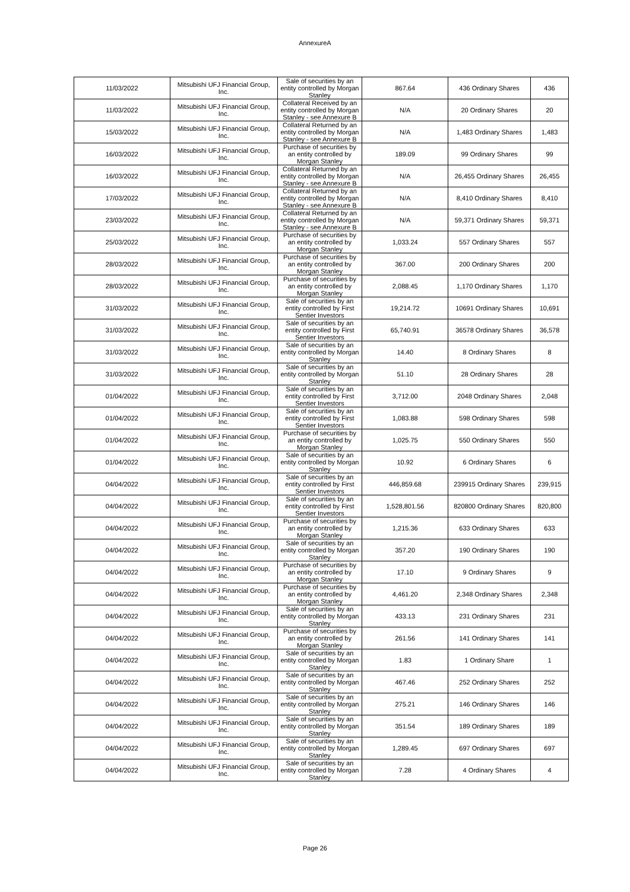AnnexureA
| 11/03/2022 | Mitsubishi UFJ Financial Group, Inc. | Sale of securities by an entity controlled by Morgan Stanley | 867.64 | 436 Ordinary Shares | 436 |
| 11/03/2022 | Mitsubishi UFJ Financial Group, Inc. | Collateral Received by an entity controlled by Morgan Stanley - see Annexure B | N/A | 20 Ordinary Shares | 20 |
| 15/03/2022 | Mitsubishi UFJ Financial Group, Inc. | Collateral Returned by an entity controlled by Morgan Stanley - see Annexure B | N/A | 1,483 Ordinary Shares | 1,483 |
| 16/03/2022 | Mitsubishi UFJ Financial Group, Inc. | Purchase of securities by an entity controlled by Morgan Stanley | 189.09 | 99 Ordinary Shares | 99 |
| 16/03/2022 | Mitsubishi UFJ Financial Group, Inc. | Collateral Returned by an entity controlled by Morgan Stanley - see Annexure B | N/A | 26,455 Ordinary Shares | 26,455 |
| 17/03/2022 | Mitsubishi UFJ Financial Group, Inc. | Collateral Returned by an entity controlled by Morgan Stanley - see Annexure B | N/A | 8,410 Ordinary Shares | 8,410 |
| 23/03/2022 | Mitsubishi UFJ Financial Group, Inc. | Collateral Returned by an entity controlled by Morgan Stanley - see Annexure B | N/A | 59,371 Ordinary Shares | 59,371 |
| 25/03/2022 | Mitsubishi UFJ Financial Group, Inc. | Purchase of securities by an entity controlled by Morgan Stanley | 1,033.24 | 557 Ordinary Shares | 557 |
| 28/03/2022 | Mitsubishi UFJ Financial Group, Inc. | Purchase of securities by an entity controlled by Morgan Stanley | 367.00 | 200 Ordinary Shares | 200 |
| 28/03/2022 | Mitsubishi UFJ Financial Group, Inc. | Purchase of securities by an entity controlled by Morgan Stanley | 2,088.45 | 1,170 Ordinary Shares | 1,170 |
| 31/03/2022 | Mitsubishi UFJ Financial Group, Inc. | Sale of securities by an entity controlled by First Sentier Investors | 19,214.72 | 10691 Ordinary Shares | 10,691 |
| 31/03/2022 | Mitsubishi UFJ Financial Group, Inc. | Sale of securities by an entity controlled by First Sentier Investors | 65,740.91 | 36578 Ordinary Shares | 36,578 |
| 31/03/2022 | Mitsubishi UFJ Financial Group, Inc. | Sale of securities by an entity controlled by Morgan Stanley | 14.40 | 8 Ordinary Shares | 8 |
| 31/03/2022 | Mitsubishi UFJ Financial Group, Inc. | Sale of securities by an entity controlled by Morgan Stanley | 51.10 | 28 Ordinary Shares | 28 |
| 01/04/2022 | Mitsubishi UFJ Financial Group, Inc. | Sale of securities by an entity controlled by First Sentier Investors | 3,712.00 | 2048 Ordinary Shares | 2,048 |
| 01/04/2022 | Mitsubishi UFJ Financial Group, Inc. | Sale of securities by an entity controlled by First Sentier Investors | 1,083.88 | 598 Ordinary Shares | 598 |
| 01/04/2022 | Mitsubishi UFJ Financial Group, Inc. | Purchase of securities by an entity controlled by Morgan Stanley | 1,025.75 | 550 Ordinary Shares | 550 |
| 01/04/2022 | Mitsubishi UFJ Financial Group, Inc. | Sale of securities by an entity controlled by Morgan Stanley | 10.92 | 6 Ordinary Shares | 6 |
| 04/04/2022 | Mitsubishi UFJ Financial Group, Inc. | Sale of securities by an entity controlled by First Sentier Investors | 446,859.68 | 239915 Ordinary Shares | 239,915 |
| 04/04/2022 | Mitsubishi UFJ Financial Group, Inc. | Sale of securities by an entity controlled by First Sentier Investors | 1,528,801.56 | 820800 Ordinary Shares | 820,800 |
| 04/04/2022 | Mitsubishi UFJ Financial Group, Inc. | Purchase of securities by an entity controlled by Morgan Stanley | 1,215.36 | 633 Ordinary Shares | 633 |
| 04/04/2022 | Mitsubishi UFJ Financial Group, Inc. | Sale of securities by an entity controlled by Morgan Stanley | 357.20 | 190 Ordinary Shares | 190 |
| 04/04/2022 | Mitsubishi UFJ Financial Group, Inc. | Purchase of securities by an entity controlled by Morgan Stanley | 17.10 | 9 Ordinary Shares | 9 |
| 04/04/2022 | Mitsubishi UFJ Financial Group, Inc. | Purchase of securities by an entity controlled by Morgan Stanley | 4,461.20 | 2,348 Ordinary Shares | 2,348 |
| 04/04/2022 | Mitsubishi UFJ Financial Group, Inc. | Sale of securities by an entity controlled by Morgan Stanley | 433.13 | 231 Ordinary Shares | 231 |
| 04/04/2022 | Mitsubishi UFJ Financial Group, Inc. | Purchase of securities by an entity controlled by Morgan Stanley | 261.56 | 141 Ordinary Shares | 141 |
| 04/04/2022 | Mitsubishi UFJ Financial Group, Inc. | Sale of securities by an entity controlled by Morgan Stanley | 1.83 | 1 Ordinary Share | 1 |
| 04/04/2022 | Mitsubishi UFJ Financial Group, Inc. | Sale of securities by an entity controlled by Morgan Stanley | 467.46 | 252 Ordinary Shares | 252 |
| 04/04/2022 | Mitsubishi UFJ Financial Group, Inc. | Sale of securities by an entity controlled by Morgan Stanley | 275.21 | 146 Ordinary Shares | 146 |
| 04/04/2022 | Mitsubishi UFJ Financial Group, Inc. | Sale of securities by an entity controlled by Morgan Stanley | 351.54 | 189 Ordinary Shares | 189 |
| 04/04/2022 | Mitsubishi UFJ Financial Group, Inc. | Sale of securities by an entity controlled by Morgan Stanley | 1,289.45 | 697 Ordinary Shares | 697 |
| 04/04/2022 | Mitsubishi UFJ Financial Group, Inc. | Sale of securities by an entity controlled by Morgan Stanley | 7.28 | 4 Ordinary Shares | 4 |
Page 26